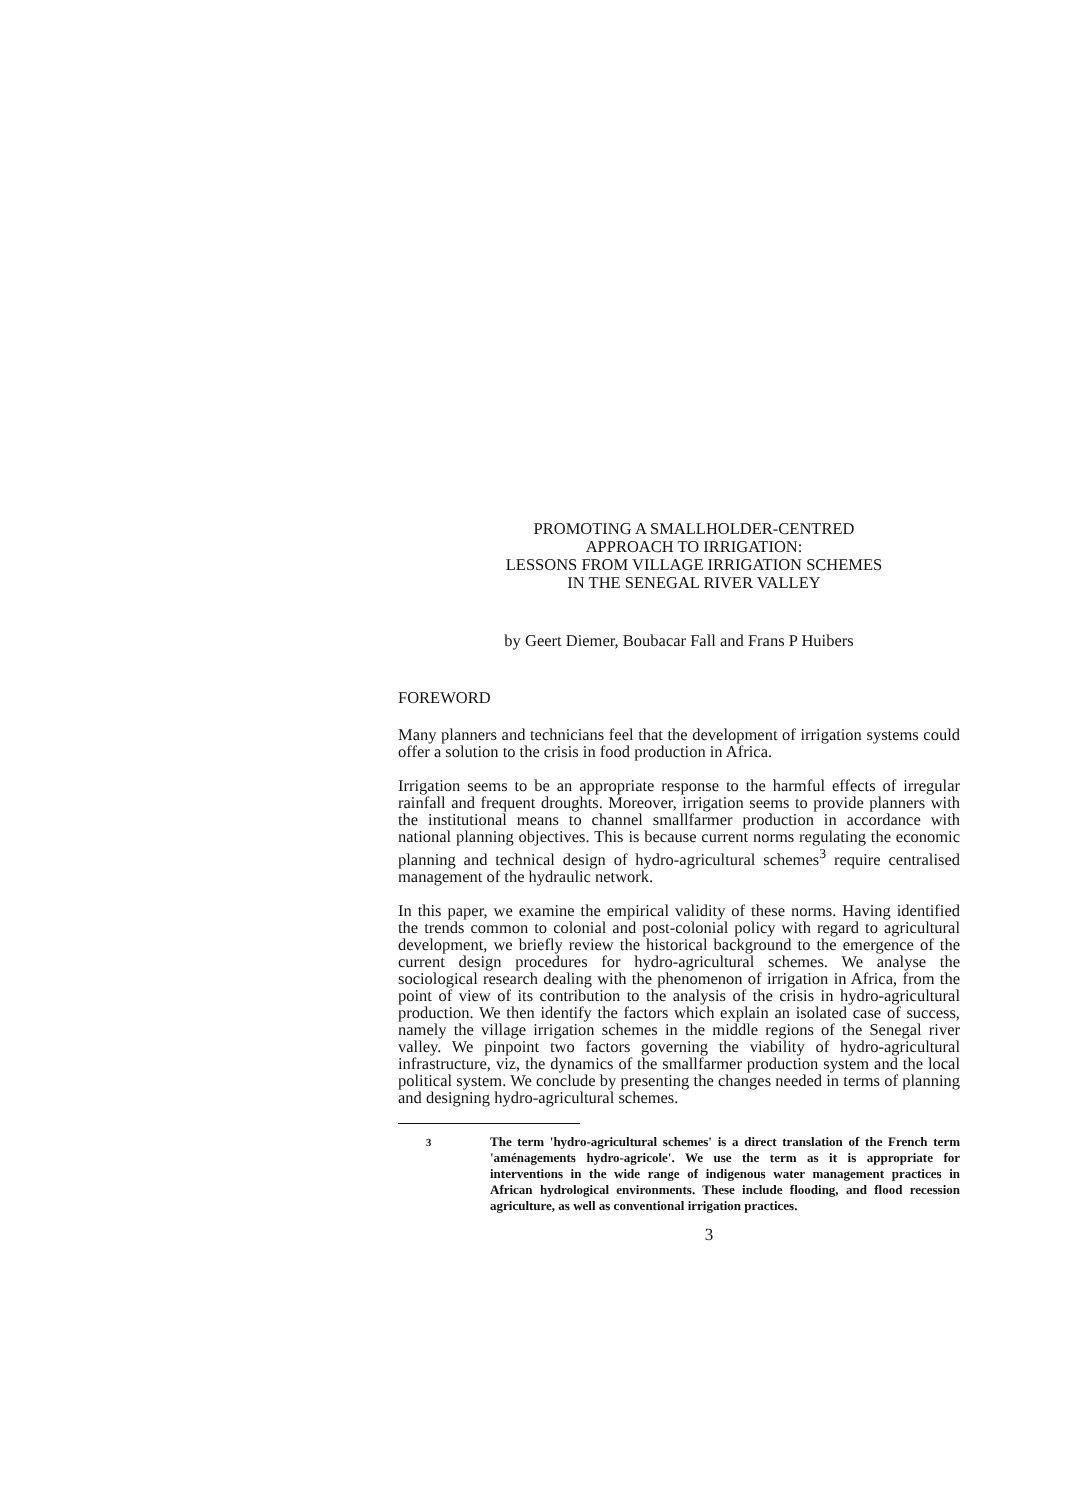PROMOTING A SMALLHOLDER-CENTRED
APPROACH TO IRRIGATION:
LESSONS FROM VILLAGE IRRIGATION SCHEMES
IN THE SENEGAL RIVER VALLEY
by Geert Diemer, Boubacar Fall and Frans P Huibers
FOREWORD
Many planners and technicians feel that the development of irrigation systems could offer a solution to the crisis in food production in Africa.
Irrigation seems to be an appropriate response to the harmful effects of irregular rainfall and frequent droughts. Moreover, irrigation seems to provide planners with the institutional means to channel smallfarmer production in accordance with national planning objectives. This is because current norms regulating the economic planning and technical design of hydro-agricultural schemes<sup>3</sup> require centralised management of the hydraulic network.
In this paper, we examine the empirical validity of these norms. Having identified the trends common to colonial and post-colonial policy with regard to agricultural development, we briefly review the historical background to the emergence of the current design procedures for hydro-agricultural schemes. We analyse the sociological research dealing with the phenomenon of irrigation in Africa, from the point of view of its contribution to the analysis of the crisis in hydro-agricultural production. We then identify the factors which explain an isolated case of success, namely the village irrigation schemes in the middle regions of the Senegal river valley. We pinpoint two factors governing the viability of hydro-agricultural infrastructure, viz, the dynamics of the smallfarmer production system and the local political system. We conclude by presenting the changes needed in terms of planning and designing hydro-agricultural schemes.
<sup>3</sup> The term 'hydro-agricultural schemes' is a direct translation of the French term 'aménagements hydro-agricole'. We use the term as it is appropriate for interventions in the wide range of indigenous water management practices in African hydrological environments. These include flooding, and flood recession agriculture, as well as conventional irrigation practices.
3